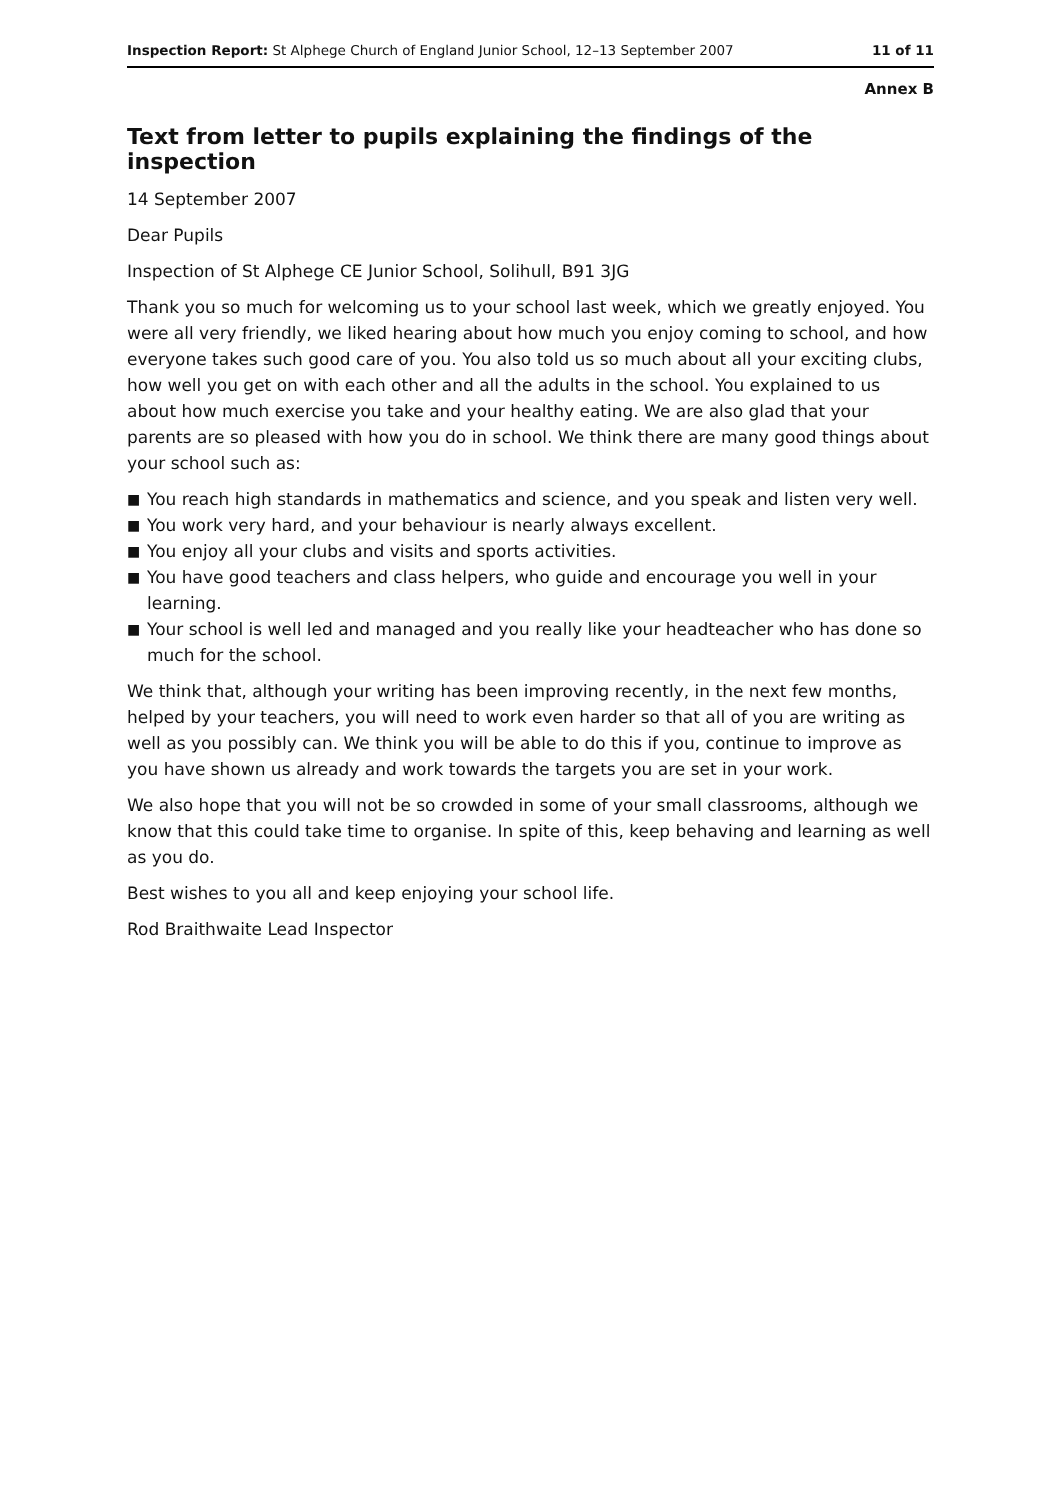Inspection Report: St Alphege Church of England Junior School, 12–13 September 2007
11 of 11
Annex B
Text from letter to pupils explaining the findings of the inspection
14 September 2007
Dear Pupils
Inspection of St Alphege CE Junior School, Solihull, B91 3JG
Thank you so much for welcoming us to your school last week, which we greatly enjoyed. You were all very friendly, we liked hearing about how much you enjoy coming to school, and how everyone takes such good care of you. You also told us so much about all your exciting clubs, how well you get on with each other and all the adults in the school. You explained to us about how much exercise you take and your healthy eating. We are also glad that your parents are so pleased with how you do in school. We think there are many good things about your school such as:
■ You reach high standards in mathematics and science, and you speak and listen very well.
■ You work very hard, and your behaviour is nearly always excellent.
■ You enjoy all your clubs and visits and sports activities.
■ You have good teachers and class helpers, who guide and encourage you well in your learning.
■ Your school is well led and managed and you really like your headteacher who has done so much for the school.
We think that, although your writing has been improving recently, in the next few months, helped by your teachers, you will need to work even harder so that all of you are writing as well as you possibly can. We think you will be able to do this if you, continue to improve as you have shown us already and work towards the targets you are set in your work.
We also hope that you will not be so crowded in some of your small classrooms, although we know that this could take time to organise. In spite of this, keep behaving and learning as well as you do.
Best wishes to you all and keep enjoying your school life.
Rod Braithwaite Lead Inspector